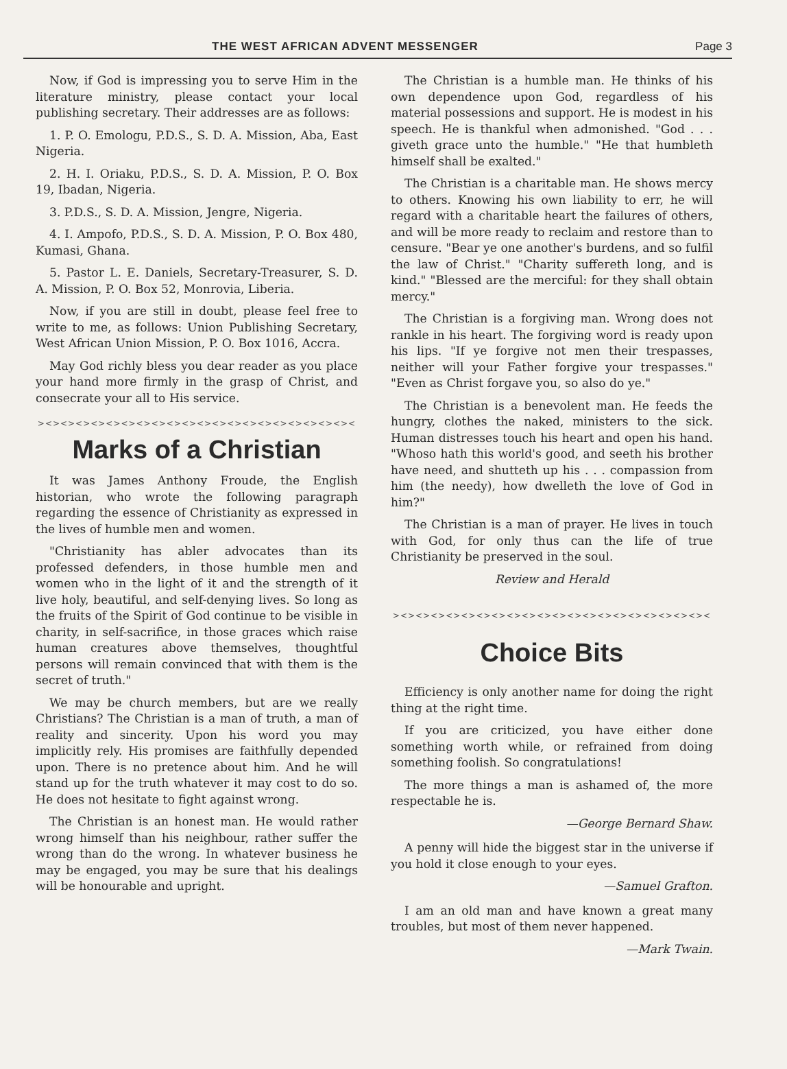THE WEST AFRICAN ADVENT MESSENGER Page 3
Now, if God is impressing you to serve Him in the literature ministry, please contact your local publishing secretary. Their addresses are as follows:
1. P. O. Emologu, P.D.S., S. D. A. Mission, Aba, East Nigeria.
2. H. I. Oriaku, P.D.S., S. D. A. Mission, P. O. Box 19, Ibadan, Nigeria.
3. P.D.S., S. D. A. Mission, Jengre, Nigeria.
4. I. Ampofo, P.D.S., S. D. A. Mission, P. O. Box 480, Kumasi, Ghana.
5. Pastor L. E. Daniels, Secretary-Treasurer, S. D. A. Mission, P. O. Box 52, Monrovia, Liberia.
Now, if you are still in doubt, please feel free to write to me, as follows: Union Publishing Secretary, West African Union Mission, P. O. Box 1016, Accra.
May God richly bless you dear reader as you place your hand more firmly in the grasp of Christ, and consecrate your all to His service.
><><><><><><><><><><><><><><><><><><><><><
Marks of a Christian
It was James Anthony Froude, the English historian, who wrote the following paragraph regarding the essence of Christianity as expressed in the lives of humble men and women.
"Christianity has abler advocates than its professed defenders, in those humble men and women who in the light of it and the strength of it live holy, beautiful, and self-denying lives. So long as the fruits of the Spirit of God continue to be visible in charity, in self-sacrifice, in those graces which raise human creatures above themselves, thoughtful persons will remain convinced that with them is the secret of truth."
We may be church members, but are we really Christians? The Christian is a man of truth, a man of reality and sincerity. Upon his word you may implicitly rely. His promises are faithfully depended upon. There is no pretence about him. And he will stand up for the truth whatever it may cost to do so. He does not hesitate to fight against wrong.
The Christian is an honest man. He would rather wrong himself than his neighbour, rather suffer the wrong than do the wrong. In whatever business he may be engaged, you may be sure that his dealings will be honourable and upright.
The Christian is a humble man. He thinks of his own dependence upon God, regardless of his material possessions and support. He is modest in his speech. He is thankful when admonished. "God . . . giveth grace unto the humble." "He that humbleth himself shall be exalted."
The Christian is a charitable man. He shows mercy to others. Knowing his own liability to err, he will regard with a charitable heart the failures of others, and will be more ready to reclaim and restore than to censure. "Bear ye one another's burdens, and so fulfil the law of Christ." "Charity suffereth long, and is kind." "Blessed are the merciful: for they shall obtain mercy."
The Christian is a forgiving man. Wrong does not rankle in his heart. The forgiving word is ready upon his lips. "If ye forgive not men their trespasses, neither will your Father forgive your trespasses." "Even as Christ forgave you, so also do ye."
The Christian is a benevolent man. He feeds the hungry, clothes the naked, ministers to the sick. Human distresses touch his heart and open his hand. "Whoso hath this world's good, and seeth his brother have need, and shutteth up his . . . compassion from him (the needy), how dwelleth the love of God in him?"
The Christian is a man of prayer. He lives in touch with God, for only thus can the life of true Christianity be preserved in the soul.
Review and Herald
><><><><><><><><><><><><><><><><><><><><><
Choice Bits
Efficiency is only another name for doing the right thing at the right time.
If you are criticized, you have either done something worth while, or refrained from doing something foolish. So congratulations!
The more things a man is ashamed of, the more respectable he is.
—George Bernard Shaw.
A penny will hide the biggest star in the universe if you hold it close enough to your eyes.
—Samuel Grafton.
I am an old man and have known a great many troubles, but most of them never happened.
—Mark Twain.